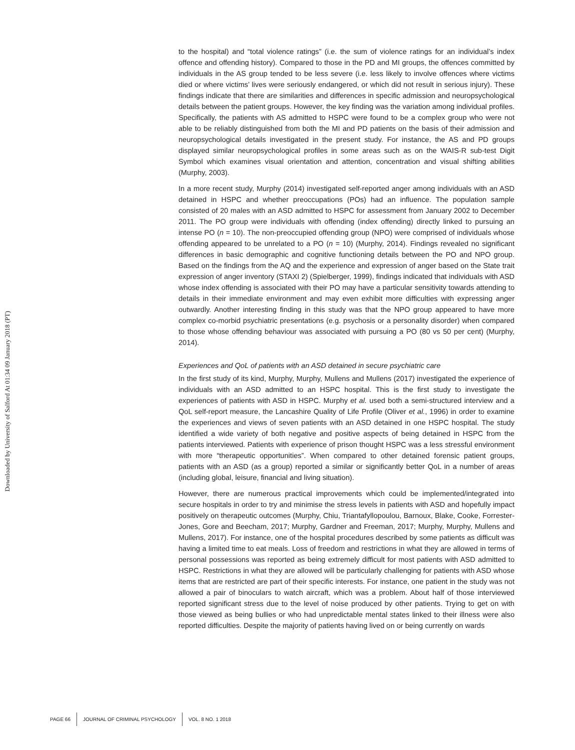Downloaded by University of Salford At 01:34 09 January 2018 (PT)
to the hospital) and “total violence ratings” (i.e. the sum of violence ratings for an individual’s index offence and offending history). Compared to those in the PD and MI groups, the offences committed by individuals in the AS group tended to be less severe (i.e. less likely to involve offences where victims died or where victims’ lives were seriously endangered, or which did not result in serious injury). These findings indicate that there are similarities and differences in specific admission and neuropsychological details between the patient groups. However, the key finding was the variation among individual profiles. Specifically, the patients with AS admitted to HSPC were found to be a complex group who were not able to be reliably distinguished from both the MI and PD patients on the basis of their admission and neuropsychological details investigated in the present study. For instance, the AS and PD groups displayed similar neuropsychological profiles in some areas such as on the WAIS-R sub-test Digit Symbol which examines visual orientation and attention, concentration and visual shifting abilities (Murphy, 2003).
In a more recent study, Murphy (2014) investigated self-reported anger among individuals with an ASD detained in HSPC and whether preoccupations (POs) had an influence. The population sample consisted of 20 males with an ASD admitted to HSPC for assessment from January 2002 to December 2011. The PO group were individuals with offending (index offending) directly linked to pursuing an intense PO (n = 10). The non-preoccupied offending group (NPO) were comprised of individuals whose offending appeared to be unrelated to a PO (n = 10) (Murphy, 2014). Findings revealed no significant differences in basic demographic and cognitive functioning details between the PO and NPO group. Based on the findings from the AQ and the experience and expression of anger based on the State trait expression of anger inventory (STAXI 2) (Spielberger, 1999), findings indicated that individuals with ASD whose index offending is associated with their PO may have a particular sensitivity towards attending to details in their immediate environment and may even exhibit more difficulties with expressing anger outwardly. Another interesting finding in this study was that the NPO group appeared to have more complex co-morbid psychiatric presentations (e.g. psychosis or a personality disorder) when compared to those whose offending behaviour was associated with pursuing a PO (80 vs 50 per cent) (Murphy, 2014).
Experiences and QoL of patients with an ASD detained in secure psychiatric care
In the first study of its kind, Murphy, Murphy, Mullens and Mullens (2017) investigated the experience of individuals with an ASD admitted to an HSPC hospital. This is the first study to investigate the experiences of patients with ASD in HSPC. Murphy et al. used both a semi-structured interview and a QoL self-report measure, the Lancashire Quality of Life Profile (Oliver et al., 1996) in order to examine the experiences and views of seven patients with an ASD detained in one HSPC hospital. The study identified a wide variety of both negative and positive aspects of being detained in HSPC from the patients interviewed. Patients with experience of prison thought HSPC was a less stressful environment with more “therapeutic opportunities”. When compared to other detained forensic patient groups, patients with an ASD (as a group) reported a similar or significantly better QoL in a number of areas (including global, leisure, financial and living situation).
However, there are numerous practical improvements which could be implemented/integrated into secure hospitals in order to try and minimise the stress levels in patients with ASD and hopefully impact positively on therapeutic outcomes (Murphy, Chiu, Triantafyllopoulou, Barnoux, Blake, Cooke, Forrester-Jones, Gore and Beecham, 2017; Murphy, Gardner and Freeman, 2017; Murphy, Murphy, Mullens and Mullens, 2017). For instance, one of the hospital procedures described by some patients as difficult was having a limited time to eat meals. Loss of freedom and restrictions in what they are allowed in terms of personal possessions was reported as being extremely difficult for most patients with ASD admitted to HSPC. Restrictions in what they are allowed will be particularly challenging for patients with ASD whose items that are restricted are part of their specific interests. For instance, one patient in the study was not allowed a pair of binoculars to watch aircraft, which was a problem. About half of those interviewed reported significant stress due to the level of noise produced by other patients. Trying to get on with those viewed as being bullies or who had unpredictable mental states linked to their illness were also reported difficulties. Despite the majority of patients having lived on or being currently on wards
PAGE 66 JOURNAL OF CRIMINAL PSYCHOLOGY VOL. 8 NO. 1 2018